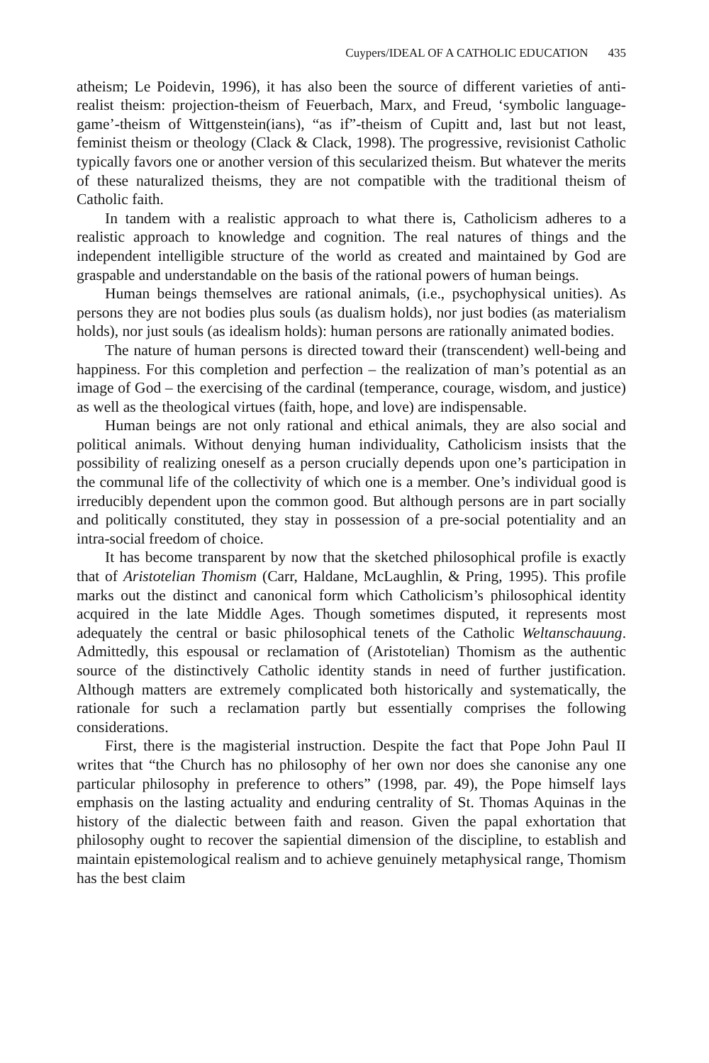Cuypers/IDEAL OF A CATHOLIC EDUCATION 435
atheism; Le Poidevin, 1996), it has also been the source of different varieties of anti-realist theism: projection-theism of Feuerbach, Marx, and Freud, ‘symbolic language-game’-theism of Wittgenstein(ians), “as if”-theism of Cupitt and, last but not least, feminist theism or theology (Clack & Clack, 1998). The progressive, revisionist Catholic typically favors one or another version of this secularized theism. But whatever the merits of these naturalized theisms, they are not compatible with the traditional theism of Catholic faith.
In tandem with a realistic approach to what there is, Catholicism adheres to a realistic approach to knowledge and cognition. The real natures of things and the independent intelligible structure of the world as created and maintained by God are graspable and understandable on the basis of the rational powers of human beings.
Human beings themselves are rational animals, (i.e., psychophysical unities). As persons they are not bodies plus souls (as dualism holds), nor just bodies (as materialism holds), nor just souls (as idealism holds): human persons are rationally animated bodies.
The nature of human persons is directed toward their (transcendent) well-being and happiness. For this completion and perfection – the realization of man’s potential as an image of God – the exercising of the cardinal (temperance, courage, wisdom, and justice) as well as the theological virtues (faith, hope, and love) are indispensable.
Human beings are not only rational and ethical animals, they are also social and political animals. Without denying human individuality, Catholicism insists that the possibility of realizing oneself as a person crucially depends upon one’s participation in the communal life of the collectivity of which one is a member. One’s individual good is irreducibly dependent upon the common good. But although persons are in part socially and politically constituted, they stay in possession of a pre-social potentiality and an intra-social freedom of choice.
It has become transparent by now that the sketched philosophical profile is exactly that of Aristotelian Thomism (Carr, Haldane, McLaughlin, & Pring, 1995). This profile marks out the distinct and canonical form which Catholicism’s philosophical identity acquired in the late Middle Ages. Though sometimes disputed, it represents most adequately the central or basic philosophical tenets of the Catholic Weltanschauung. Admittedly, this espousal or reclamation of (Aristotelian) Thomism as the authentic source of the distinctively Catholic identity stands in need of further justification. Although matters are extremely complicated both historically and systematically, the rationale for such a reclamation partly but essentially comprises the following considerations.
First, there is the magisterial instruction. Despite the fact that Pope John Paul II writes that “the Church has no philosophy of her own nor does she canonise any one particular philosophy in preference to others” (1998, par. 49), the Pope himself lays emphasis on the lasting actuality and enduring centrality of St. Thomas Aquinas in the history of the dialectic between faith and reason. Given the papal exhortation that philosophy ought to recover the sapiential dimension of the discipline, to establish and maintain epistemological realism and to achieve genuinely metaphysical range, Thomism has the best claim